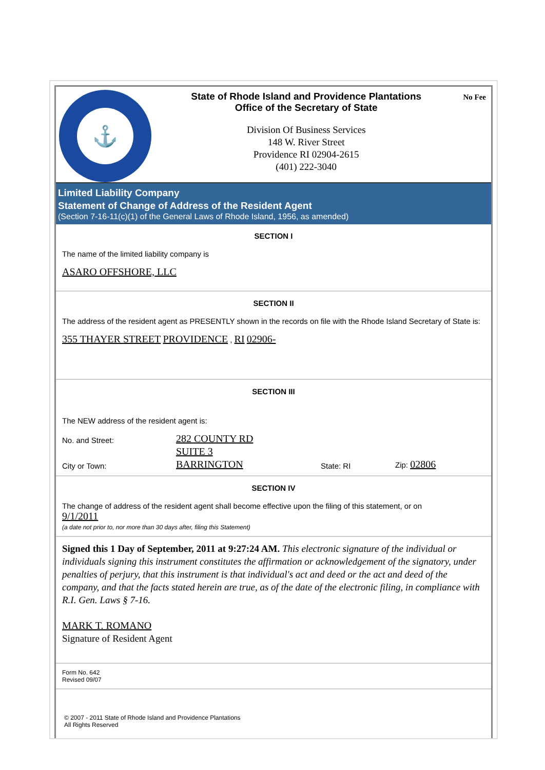⚓
State of Rhode Island and Providence Plantations
Office of the Secretary of State
Division Of Business Services
148 W. River Street
Providence RI 02904-2615
(401) 222-3040
No Fee
Limited Liability Company
Statement of Change of Address of the Resident Agent
(Section 7-16-11(c)(1) of the General Laws of Rhode Island, 1956, as amended)
SECTION I
The name of the limited liability company is
ASARO OFFSHORE, LLC
SECTION II
The address of the resident agent as PRESENTLY shown in the records on file with the Rhode Island Secretary of State is:
355 THAYER STREET PROVIDENCE , RI 02906-
SECTION III
The NEW address of the resident agent is:
No. and Street: 282 COUNTY RD SUITE 3 City or Town: BARRINGTON State: RI Zip: 02806
SECTION IV
The change of address of the resident agent shall become effective upon the filing of this statement, or on
9/1/2011
(a date not prior to, nor more than 30 days after, filing this Statement)
Signed this 1 Day of September, 2011 at 9:27:24 AM. This electronic signature of the individual or individuals signing this instrument constitutes the affirmation or acknowledgement of the signatory, under penalties of perjury, that this instrument is that individual's act and deed or the act and deed of the company, and that the facts stated herein are true, as of the date of the electronic filing, in compliance with R.I. Gen. Laws § 7-16.
MARK T. ROMANO
Signature of Resident Agent
Form No. 642
Revised 09/07
© 2007 - 2011 State of Rhode Island and Providence Plantations
All Rights Reserved